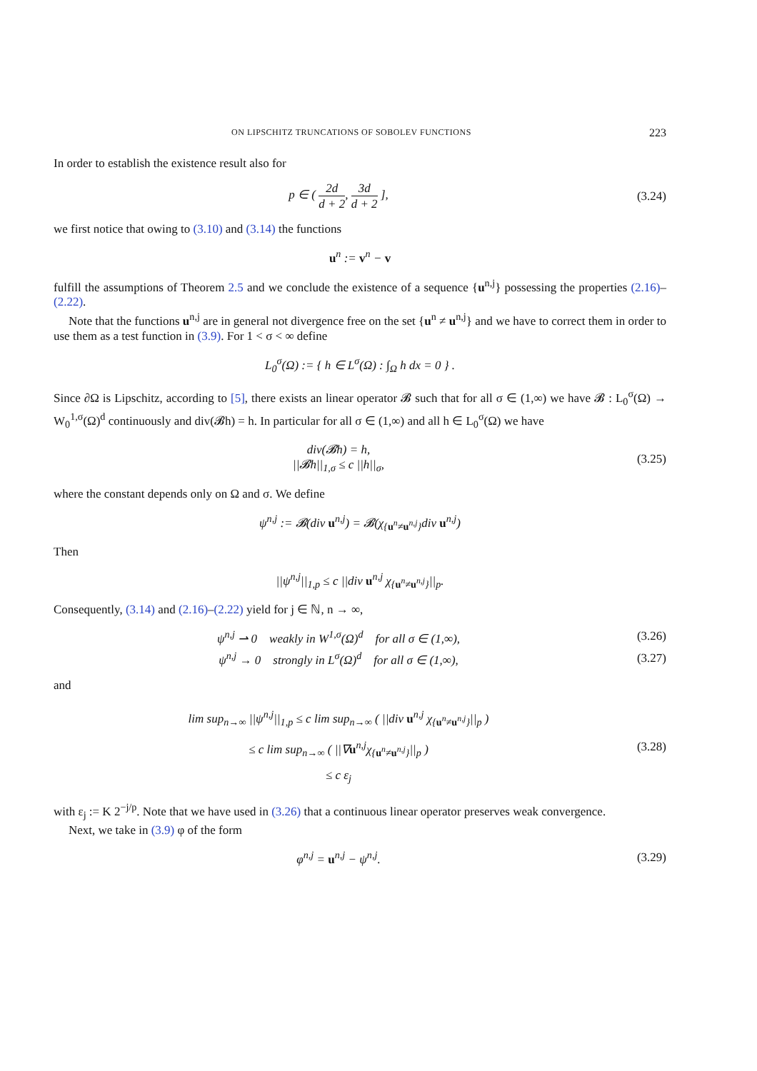ON LIPSCHITZ TRUNCATIONS OF SOBOLEV FUNCTIONS 223
In order to establish the existence result also for
p ∈ ( 2d d + 2, 3d d + 2 ],
(3.24)
we first notice that owing to (3.10) and (3.14) the functions
u<sup>n</sup> := v<sup>n</sup> − v
fulfill the assumptions of Theorem 2.5 and we conclude the existence of a sequence {u<sup>n,j</sup>} possessing the properties (2.16)–(2.22).
Note that the functions u<sup>n,j</sup> are in general not divergence free on the set {u<sup>n</sup> ≠ u<sup>n,j</sup>} and we have to correct them in order to use them as a test function in (3.9). For 1 < σ < ∞ define
L<sub>0</sub><sup>σ</sup>(Ω) := { h ∈ L<sup>σ</sup>(Ω) : ∫<sub>Ω</sub> h dx = 0 } .
Since ∂Ω is Lipschitz, according to [5], there exists an linear operator 𝓑 such that for all σ ∈ (1,∞) we have 𝓑 : L<sub>0</sub><sup>σ</sup>(Ω) → W<sub>0</sub><sup>1,σ</sup>(Ω)<sup>d</sup> continuously and div(𝓑h) = h. In particular for all σ ∈ (1,∞) and all h ∈ L<sub>0</sub><sup>σ</sup>(Ω) we have
div(𝓑h) = h,
||𝓑h||<sub>1,σ</sub> ≤ c ||h||<sub>σ</sub>,
(3.25)
where the constant depends only on Ω and σ. We define
ψ<sup>n,j</sup> := 𝓑(div u<sup>n,j</sup>) = 𝓑(χ<sub>{u<sup>n</sup>≠u<sup>n,j</sup>}</sub>div u<sup>n,j</sup>)
Then
||ψ<sup>n,j</sup>||<sub>1,p</sub> ≤ c ||div u<sup>n,j</sup> χ<sub>{u<sup>n</sup>≠u<sup>n,j</sup>}</sub>||<sub>p</sub>.
Consequently, (3.14) and (2.16)–(2.22) yield for j ∈ ℕ, n → ∞,
ψ<sup>n,j</sup> ⇀ 0 weakly in W<sup>1,σ</sup>(Ω)<sup>d</sup> for all σ ∈ (1,∞),
(3.26)
ψ<sup>n,j</sup> → 0 strongly in L<sup>σ</sup>(Ω)<sup>d</sup> for all σ ∈ (1,∞),
(3.27)
and
lim sup<sub>n→∞</sub> ||ψ<sup>n,j</sup>||<sub>1,p</sub> ≤ c lim sup<sub>n→∞</sub> ( ||div u<sup>n,j</sup> χ<sub>{u<sup>n</sup>≠u<sup>n,j</sup>}</sub>||<sub>p</sub> )
≤ c lim sup<sub>n→∞</sub> ( ||∇u<sup>n,j</sup>χ<sub>{u<sup>n</sup>≠u<sup>n,j</sup>}</sub>||<sub>p</sub> )
≤ c ε<sub>j</sub>
(3.28)
with ε<sub>j</sub> := K 2<sup>−j/p</sup>. Note that we have used in (3.26) that a continuous linear operator preserves weak convergence.
Next, we take in (3.9) φ of the form
φ<sup>n,j</sup> = u<sup>n,j</sup> − ψ<sup>n,j</sup>.
(3.29)